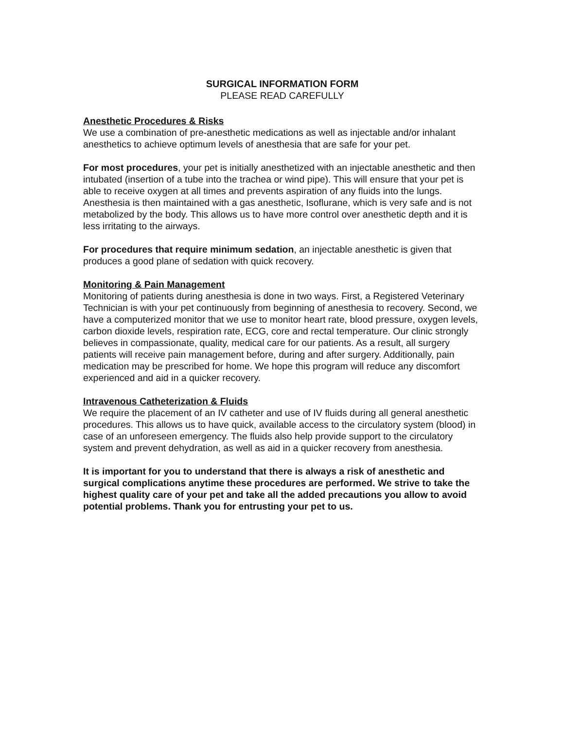SURGICAL INFORMATION FORM
PLEASE READ CAREFULLY
Anesthetic Procedures & Risks
We use a combination of pre-anesthetic medications as well as injectable and/or inhalant anesthetics to achieve optimum levels of anesthesia that are safe for your pet.
For most procedures, your pet is initially anesthetized with an injectable anesthetic and then intubated (insertion of a tube into the trachea or wind pipe). This will ensure that your pet is able to receive oxygen at all times and prevents aspiration of any fluids into the lungs. Anesthesia is then maintained with a gas anesthetic, Isoflurane, which is very safe and is not metabolized by the body. This allows us to have more control over anesthetic depth and it is less irritating to the airways.
For procedures that require minimum sedation, an injectable anesthetic is given that produces a good plane of sedation with quick recovery.
Monitoring & Pain Management
Monitoring of patients during anesthesia is done in two ways. First, a Registered Veterinary Technician is with your pet continuously from beginning of anesthesia to recovery. Second, we have a computerized monitor that we use to monitor heart rate, blood pressure, oxygen levels, carbon dioxide levels, respiration rate, ECG, core and rectal temperature. Our clinic strongly believes in compassionate, quality, medical care for our patients. As a result, all surgery patients will receive pain management before, during and after surgery. Additionally, pain medication may be prescribed for home. We hope this program will reduce any discomfort experienced and aid in a quicker recovery.
Intravenous Catheterization & Fluids
We require the placement of an IV catheter and use of IV fluids during all general anesthetic procedures. This allows us to have quick, available access to the circulatory system (blood) in case of an unforeseen emergency. The fluids also help provide support to the circulatory system and prevent dehydration, as well as aid in a quicker recovery from anesthesia.
It is important for you to understand that there is always a risk of anesthetic and surgical complications anytime these procedures are performed. We strive to take the highest quality care of your pet and take all the added precautions you allow to avoid potential problems. Thank you for entrusting your pet to us.